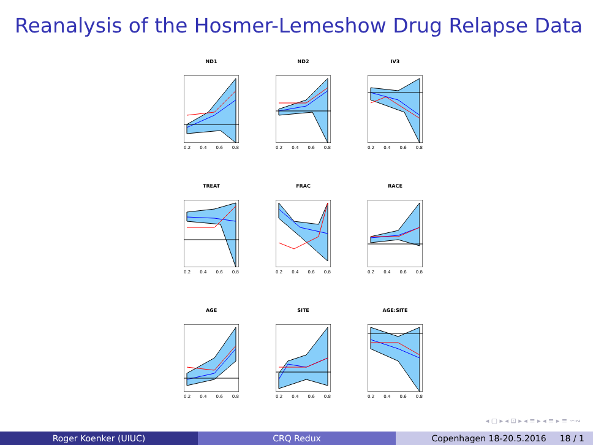Reanalysis of the Hosmer-Lemeshow Drug Relapse Data
ND1
0.2 0.4 0.6 0.8
ND2
0.2 0.4 0.6 0.8
IV3
0.2 0.4 0.6 0.8
TREAT
0.2 0.4 0.6 0.8
FRAC
0.2 0.4 0.6 0.8
RACE
0.2 0.4 0.6 0.8
AGE
0.2 0.4 0.6 0.8
SITE
0.2 0.4 0.6 0.8
AGE:SITE
0.2 0.4 0.6 0.8
◂ ▢ ▸ ◂ ⊡ ▸ ◂ ≡ ▸ ◂ ≡ ▸ ≡ ∽∾
Roger Koenker (UIUC) CRQ Redux Copenhagen 18-20.5.2016 18 / 1